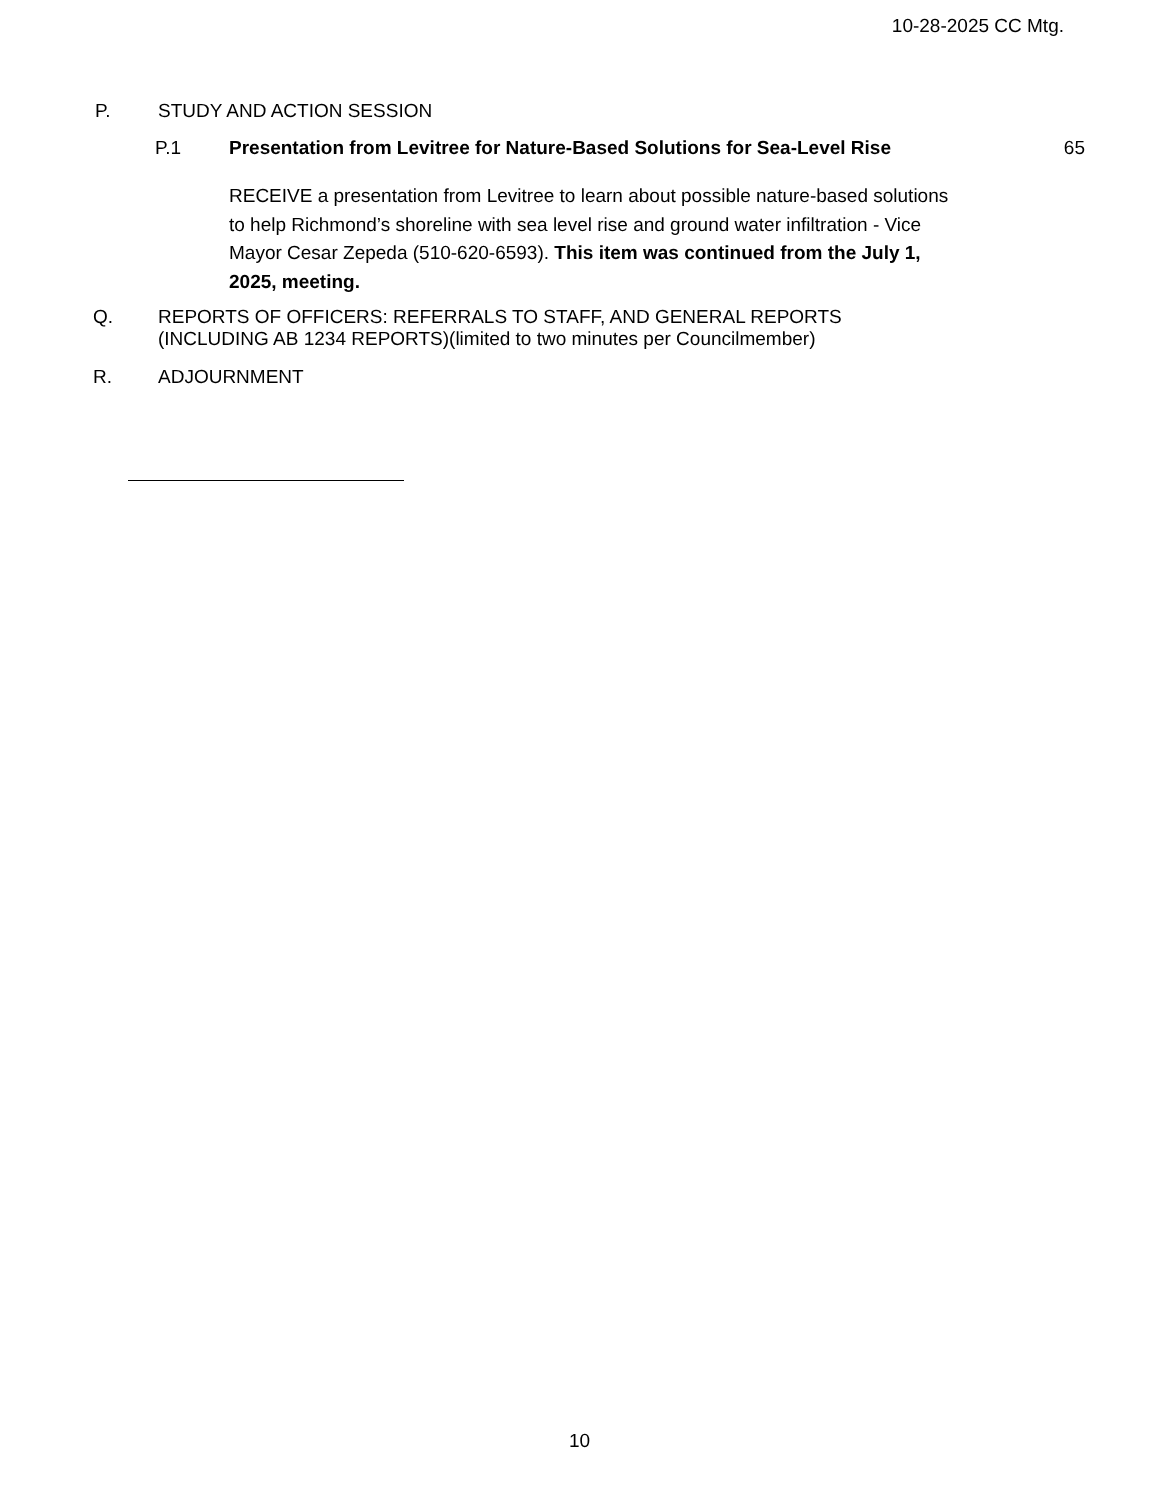10-28-2025 CC Mtg.
P. STUDY AND ACTION SESSION
P.1 Presentation from Levitree for Nature-Based Solutions for Sea-Level Rise 65
RECEIVE a presentation from Levitree to learn about possible nature-based solutions to help Richmond’s shoreline with sea level rise and ground water infiltration - Vice Mayor Cesar Zepeda (510-620-6593). This item was continued from the July 1, 2025, meeting.
Q. REPORTS OF OFFICERS: REFERRALS TO STAFF, AND GENERAL REPORTS (INCLUDING AB 1234 REPORTS)(limited to two minutes per Councilmember)
R. ADJOURNMENT
10